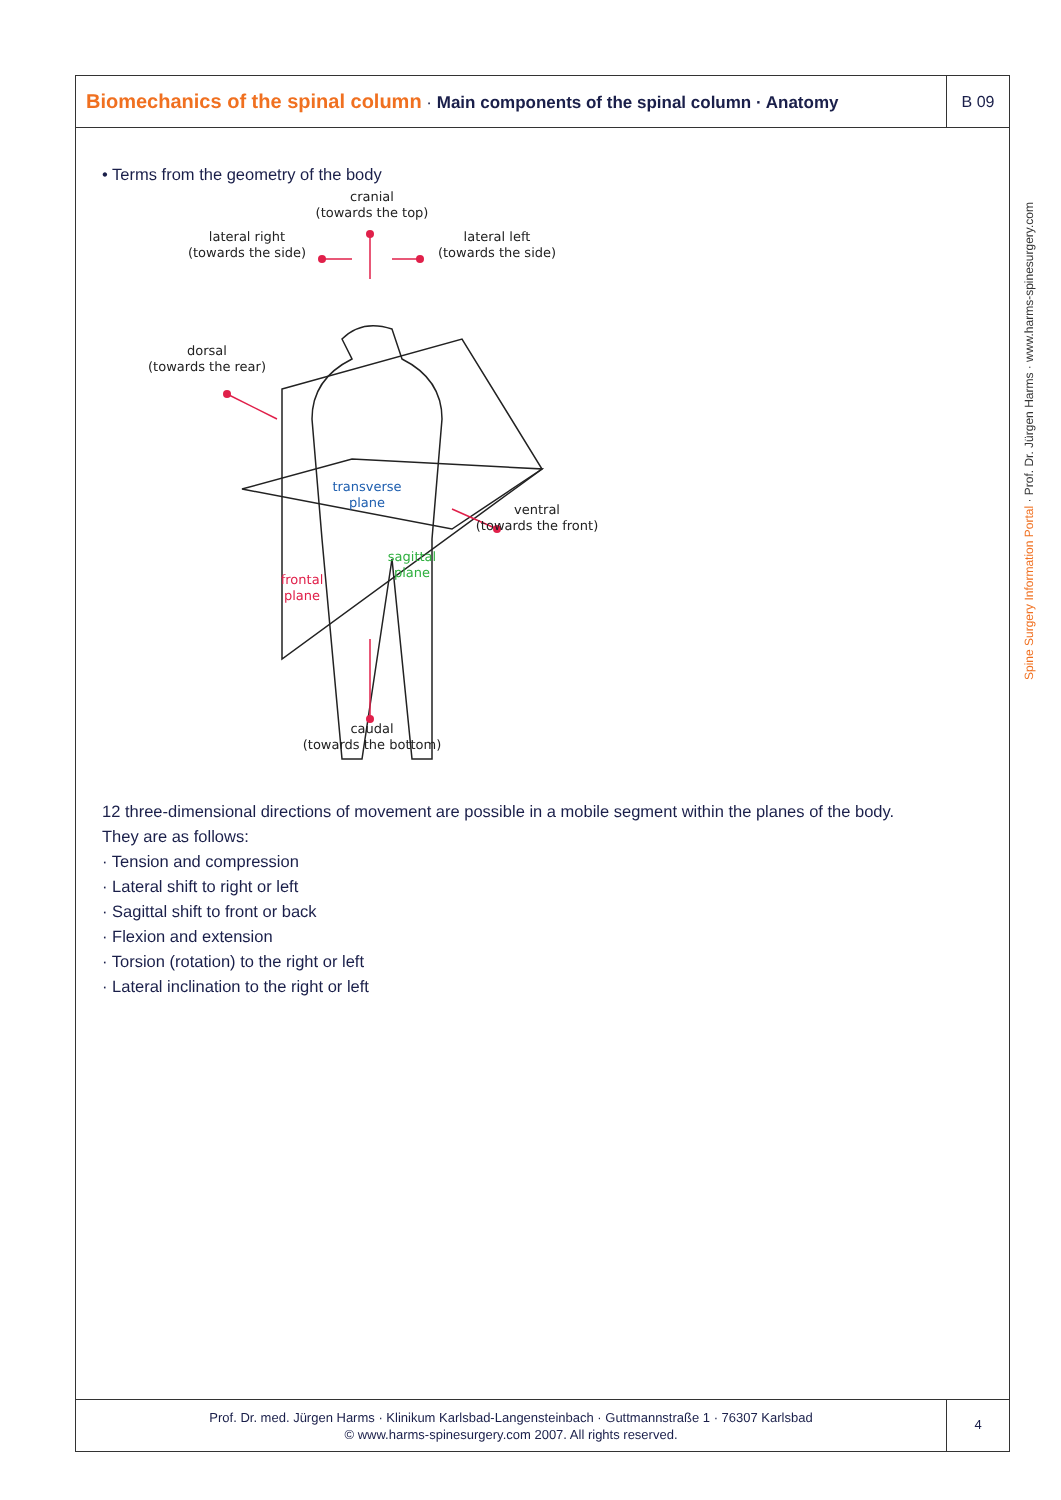Biomechanics of the spinal column · Main components of the spinal column · Anatomy
B 09
• Terms from the geometry of the body
cranial
(towards the top)
lateral right
(towards the side)
lateral left
(towards the side)
dorsal
(towards the rear)
transverse
plane
ventral
(towards the front)
sagittal
plane
frontal
plane
caudal
(towards the bottom)
12 three-dimensional directions of movement are possible in a mobile segment within the planes of the body.
They are as follows:
· Tension and compression
· Lateral shift to right or left
· Sagittal shift to front or back
· Flexion and extension
· Torsion (rotation) to the right or left
· Lateral inclination to the right or left
Prof. Dr. med. Jürgen Harms · Klinikum Karlsbad-Langensteinbach · Guttmannstraße 1 · 76307 Karlsbad
© www.harms-spinesurgery.com 2007. All rights reserved.
4
Spine Surgery Information Portal · Prof. Dr. Jürgen Harms · www.harms-spinesurgery.com